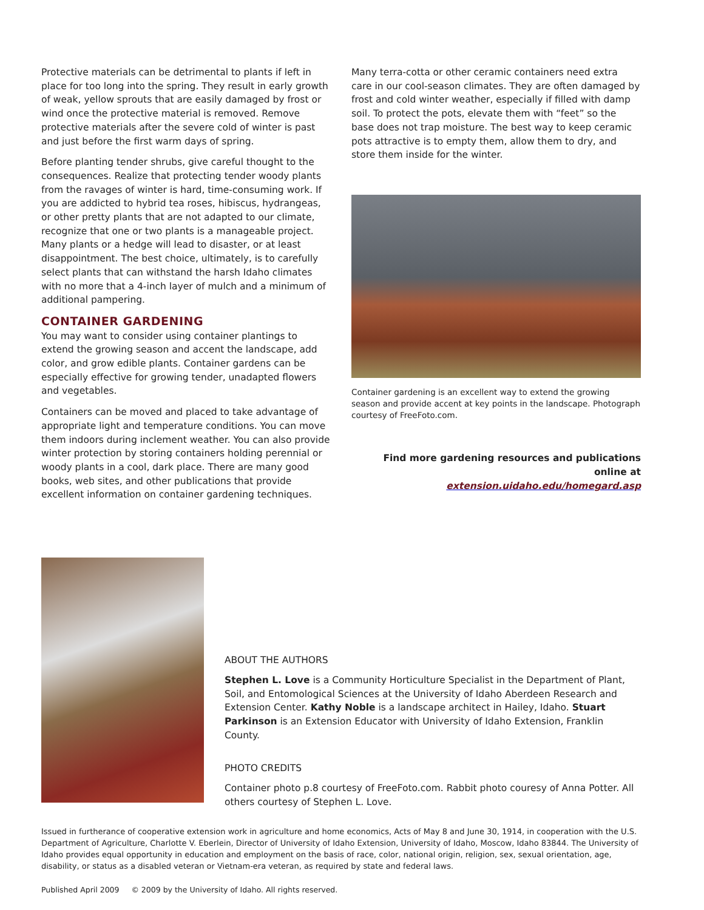Protective materials can be detrimental to plants if left in place for too long into the spring. They result in early growth of weak, yellow sprouts that are easily damaged by frost or wind once the protective material is removed. Remove protective materials after the severe cold of winter is past and just before the first warm days of spring.
Before planting tender shrubs, give careful thought to the consequences. Realize that protecting tender woody plants from the ravages of winter is hard, time-consuming work. If you are addicted to hybrid tea roses, hibiscus, hydrangeas, or other pretty plants that are not adapted to our climate, recognize that one or two plants is a manageable project. Many plants or a hedge will lead to disaster, or at least disappointment. The best choice, ultimately, is to carefully select plants that can withstand the harsh Idaho climates with no more that a 4-inch layer of mulch and a minimum of additional pampering.
CONTAINER GARDENING
You may want to consider using container plantings to extend the growing season and accent the landscape, add color, and grow edible plants. Container gardens can be especially effective for growing tender, unadapted flowers and vegetables.
Containers can be moved and placed to take advantage of appropriate light and temperature conditions. You can move them indoors during inclement weather. You can also provide winter protection by storing containers holding perennial or woody plants in a cool, dark place. There are many good books, web sites, and other publications that provide excellent information on container gardening techniques.
Many terra-cotta or other ceramic containers need extra care in our cool-season climates. They are often damaged by frost and cold winter weather, especially if filled with damp soil. To protect the pots, elevate them with “feet” so the base does not trap moisture. The best way to keep ceramic pots attractive is to empty them, allow them to dry, and store them inside for the winter.
Container gardening is an excellent way to extend the growing season and provide accent at key points in the landscape. Photograph courtesy of FreeFoto.com.
Find more gardening resources and publications online at
extension.uidaho.edu/homegard.asp
ABOUT THE AUTHORS
Stephen L. Love is a Community Horticulture Specialist in the Department of Plant, Soil, and Entomological Sciences at the University of Idaho Aberdeen Research and Extension Center. Kathy Noble is a landscape architect in Hailey, Idaho. Stuart Parkinson is an Extension Educator with University of Idaho Extension, Franklin County.
PHOTO CREDITS
Container photo p.8 courtesy of FreeFoto.com. Rabbit photo couresy of Anna Potter. All others courtesy of Stephen L. Love.
Issued in furtherance of cooperative extension work in agriculture and home economics, Acts of May 8 and June 30, 1914, in cooperation with the U.S. Department of Agriculture, Charlotte V. Eberlein, Director of University of Idaho Extension, University of Idaho, Moscow, Idaho 83844. The University of Idaho provides equal opportunity in education and employment on the basis of race, color, national origin, religion, sex, sexual orientation, age, disability, or status as a disabled veteran or Vietnam-era veteran, as required by state and federal laws.
Published April 2009 © 2009 by the University of Idaho. All rights reserved.